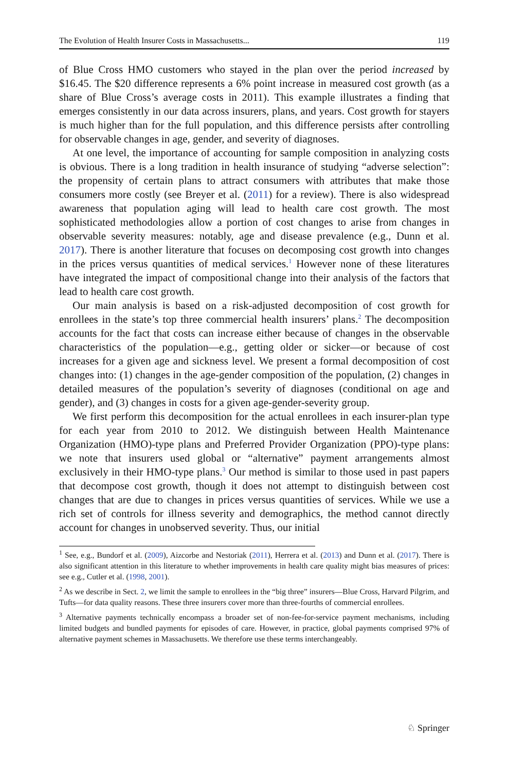The Evolution of Health Insurer Costs in Massachusetts... 119
of Blue Cross HMO customers who stayed in the plan over the period increased by $16.45. The $20 difference represents a 6% point increase in measured cost growth (as a share of Blue Cross’s average costs in 2011). This example illustrates a finding that emerges consistently in our data across insurers, plans, and years. Cost growth for stayers is much higher than for the full population, and this difference persists after controlling for observable changes in age, gender, and severity of diagnoses.
At one level, the importance of accounting for sample composition in analyzing costs is obvious. There is a long tradition in health insurance of studying “adverse selection”: the propensity of certain plans to attract consumers with attributes that make those consumers more costly (see Breyer et al. (2011) for a review). There is also widespread awareness that population aging will lead to health care cost growth. The most sophisticated methodologies allow a portion of cost changes to arise from changes in observable severity measures: notably, age and disease prevalence (e.g., Dunn et al. 2017). There is another literature that focuses on decomposing cost growth into changes in the prices versus quantities of medical services.<sup>1</sup> However none of these literatures have integrated the impact of compositional change into their analysis of the factors that lead to health care cost growth.
Our main analysis is based on a risk-adjusted decomposition of cost growth for enrollees in the state’s top three commercial health insurers’ plans.<sup>2</sup> The decomposition accounts for the fact that costs can increase either because of changes in the observable characteristics of the population—e.g., getting older or sicker—or because of cost increases for a given age and sickness level. We present a formal decomposition of cost changes into: (1) changes in the age-gender composition of the population, (2) changes in detailed measures of the population’s severity of diagnoses (conditional on age and gender), and (3) changes in costs for a given age-gender-severity group.
We first perform this decomposition for the actual enrollees in each insurer-plan type for each year from 2010 to 2012. We distinguish between Health Maintenance Organization (HMO)-type plans and Preferred Provider Organization (PPO)-type plans: we note that insurers used global or “alternative” payment arrangements almost exclusively in their HMO-type plans.<sup>3</sup> Our method is similar to those used in past papers that decompose cost growth, though it does not attempt to distinguish between cost changes that are due to changes in prices versus quantities of services. While we use a rich set of controls for illness severity and demographics, the method cannot directly account for changes in unobserved severity. Thus, our initial
<sup>1</sup> See, e.g., Bundorf et al. (2009), Aizcorbe and Nestoriak (2011), Herrera et al. (2013) and Dunn et al. (2017). There is also significant attention in this literature to whether improvements in health care quality might bias measures of prices: see e.g., Cutler et al. (1998, 2001).
<sup>2</sup> As we describe in Sect. 2, we limit the sample to enrollees in the “big three” insurers—Blue Cross, Harvard Pilgrim, and Tufts—for data quality reasons. These three insurers cover more than three-fourths of commercial enrollees.
<sup>3</sup> Alternative payments technically encompass a broader set of non-fee-for-service payment mechanisms, including limited budgets and bundled payments for episodes of care. However, in practice, global payments comprised 97% of alternative payment schemes in Massachusetts. We therefore use these terms interchangeably.
♘ Springer